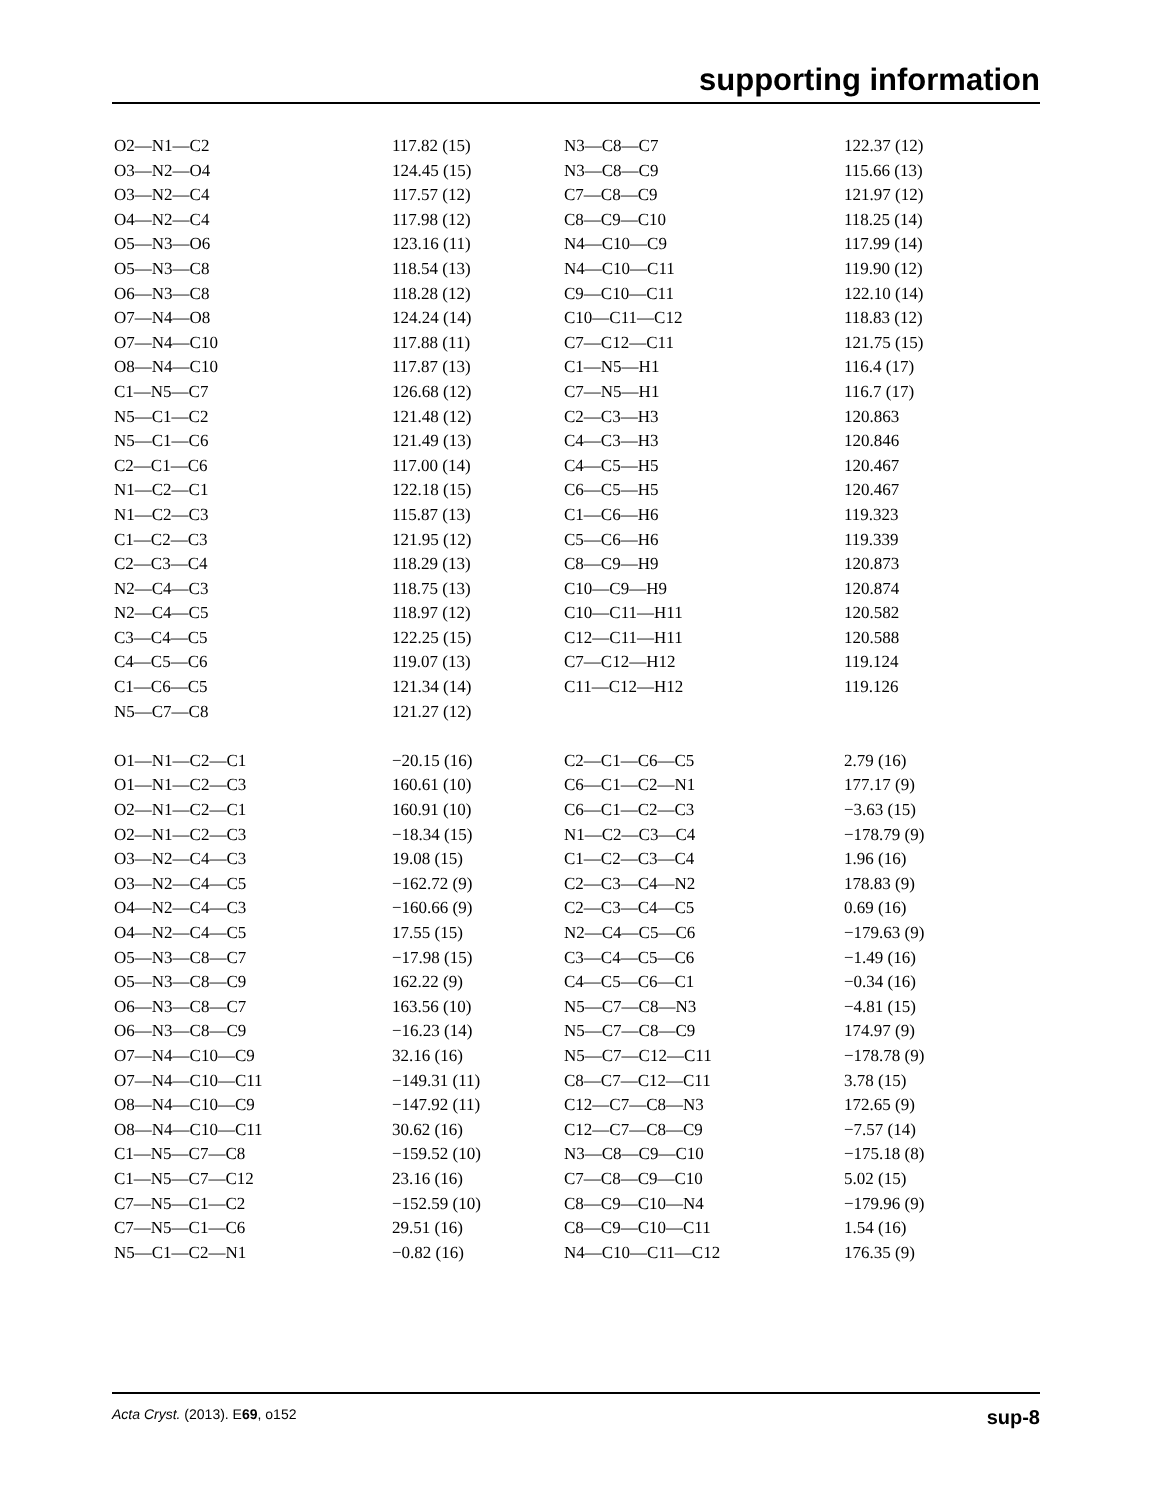supporting information
| O2—N1—C2 | 117.82 (15) | N3—C8—C7 | 122.37 (12) |
| O3—N2—O4 | 124.45 (15) | N3—C8—C9 | 115.66 (13) |
| O3—N2—C4 | 117.57 (12) | C7—C8—C9 | 121.97 (12) |
| O4—N2—C4 | 117.98 (12) | C8—C9—C10 | 118.25 (14) |
| O5—N3—O6 | 123.16 (11) | N4—C10—C9 | 117.99 (14) |
| O5—N3—C8 | 118.54 (13) | N4—C10—C11 | 119.90 (12) |
| O6—N3—C8 | 118.28 (12) | C9—C10—C11 | 122.10 (14) |
| O7—N4—O8 | 124.24 (14) | C10—C11—C12 | 118.83 (12) |
| O7—N4—C10 | 117.88 (11) | C7—C12—C11 | 121.75 (15) |
| O8—N4—C10 | 117.87 (13) | C1—N5—H1 | 116.4 (17) |
| C1—N5—C7 | 126.68 (12) | C7—N5—H1 | 116.7 (17) |
| N5—C1—C2 | 121.48 (12) | C2—C3—H3 | 120.863 |
| N5—C1—C6 | 121.49 (13) | C4—C3—H3 | 120.846 |
| C2—C1—C6 | 117.00 (14) | C4—C5—H5 | 120.467 |
| N1—C2—C1 | 122.18 (15) | C6—C5—H5 | 120.467 |
| N1—C2—C3 | 115.87 (13) | C1—C6—H6 | 119.323 |
| C1—C2—C3 | 121.95 (12) | C5—C6—H6 | 119.339 |
| C2—C3—C4 | 118.29 (13) | C8—C9—H9 | 120.873 |
| N2—C4—C3 | 118.75 (13) | C10—C9—H9 | 120.874 |
| N2—C4—C5 | 118.97 (12) | C10—C11—H11 | 120.582 |
| C3—C4—C5 | 122.25 (15) | C12—C11—H11 | 120.588 |
| C4—C5—C6 | 119.07 (13) | C7—C12—H12 | 119.124 |
| C1—C6—C5 | 121.34 (14) | C11—C12—H12 | 119.126 |
| N5—C7—C8 | 121.27 (12) | | |
| O1—N1—C2—C1 | −20.15 (16) | C2—C1—C6—C5 | 2.79 (16) |
| O1—N1—C2—C3 | 160.61 (10) | C6—C1—C2—N1 | 177.17 (9) |
| O2—N1—C2—C1 | 160.91 (10) | C6—C1—C2—C3 | −3.63 (15) |
| O2—N1—C2—C3 | −18.34 (15) | N1—C2—C3—C4 | −178.79 (9) |
| O3—N2—C4—C3 | 19.08 (15) | C1—C2—C3—C4 | 1.96 (16) |
| O3—N2—C4—C5 | −162.72 (9) | C2—C3—C4—N2 | 178.83 (9) |
| O4—N2—C4—C3 | −160.66 (9) | C2—C3—C4—C5 | 0.69 (16) |
| O4—N2—C4—C5 | 17.55 (15) | N2—C4—C5—C6 | −179.63 (9) |
| O5—N3—C8—C7 | −17.98 (15) | C3—C4—C5—C6 | −1.49 (16) |
| O5—N3—C8—C9 | 162.22 (9) | C4—C5—C6—C1 | −0.34 (16) |
| O6—N3—C8—C7 | 163.56 (10) | N5—C7—C8—N3 | −4.81 (15) |
| O6—N3—C8—C9 | −16.23 (14) | N5—C7—C8—C9 | 174.97 (9) |
| O7—N4—C10—C9 | 32.16 (16) | N5—C7—C12—C11 | −178.78 (9) |
| O7—N4—C10—C11 | −149.31 (11) | C8—C7—C12—C11 | 3.78 (15) |
| O8—N4—C10—C9 | −147.92 (11) | C12—C7—C8—N3 | 172.65 (9) |
| O8—N4—C10—C11 | 30.62 (16) | C12—C7—C8—C9 | −7.57 (14) |
| C1—N5—C7—C8 | −159.52 (10) | N3—C8—C9—C10 | −175.18 (8) |
| C1—N5—C7—C12 | 23.16 (16) | C7—C8—C9—C10 | 5.02 (15) |
| C7—N5—C1—C2 | −152.59 (10) | C8—C9—C10—N4 | −179.96 (9) |
| C7—N5—C1—C6 | 29.51 (16) | C8—C9—C10—C11 | 1.54 (16) |
| N5—C1—C2—N1 | −0.82 (16) | N4—C10—C11—C12 | 176.35 (9) |
Acta Cryst. (2013). E69, o152 sup-8